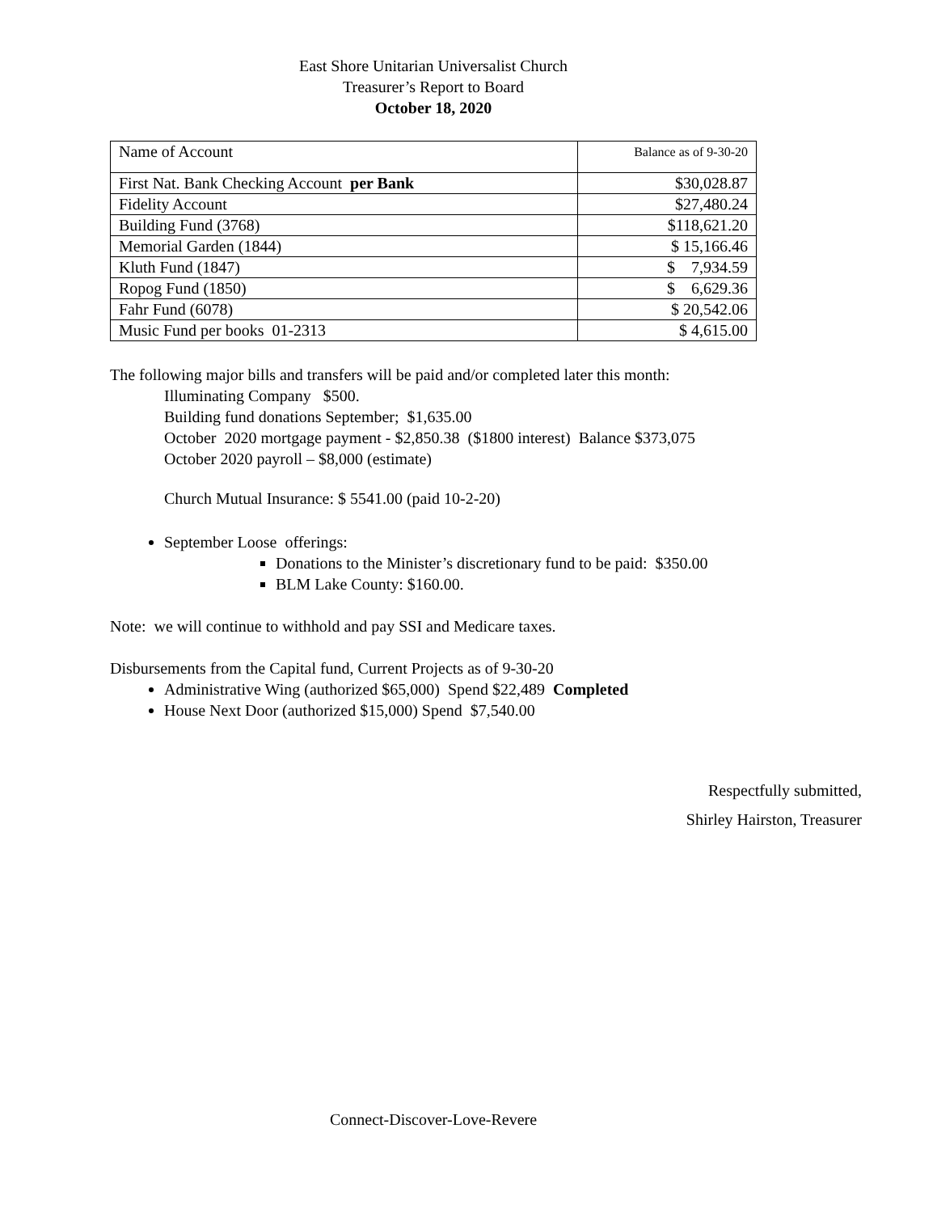East Shore Unitarian Universalist Church
Treasurer’s Report to Board
October 18, 2020
| Name of Account | Balance as of 9-30-20 |
| First Nat. Bank Checking Account per Bank | $30,028.87 |
| Fidelity Account | $27,480.24 |
| Building Fund (3768) | $118,621.20 |
| Memorial Garden (1844) | $ 15,166.46 |
| Kluth Fund (1847) | $ 7,934.59 |
| Ropog Fund (1850) | $ 6,629.36 |
| Fahr Fund (6078) | $ 20,542.06 |
| Music Fund per books 01-2313 | $ 4,615.00 |
The following major bills and transfers will be paid and/or completed later this month:
Illuminating Company $500.
Building fund donations September; $1,635.00
October 2020 mortgage payment - $2,850.38 ($1800 interest) Balance $373,075
October 2020 payroll – $8,000 (estimate)
Church Mutual Insurance: $ 5541.00 (paid 10-2-20)
September Loose offerings:
Donations to the Minister’s discretionary fund to be paid: $350.00
BLM Lake County: $160.00.
Note: we will continue to withhold and pay SSI and Medicare taxes.
Disbursements from the Capital fund, Current Projects as of 9-30-20
Administrative Wing (authorized $65,000) Spend $22,489 Completed
House Next Door (authorized $15,000) Spend $7,540.00
Respectfully submitted,
Shirley Hairston, Treasurer
Connect-Discover-Love-Revere